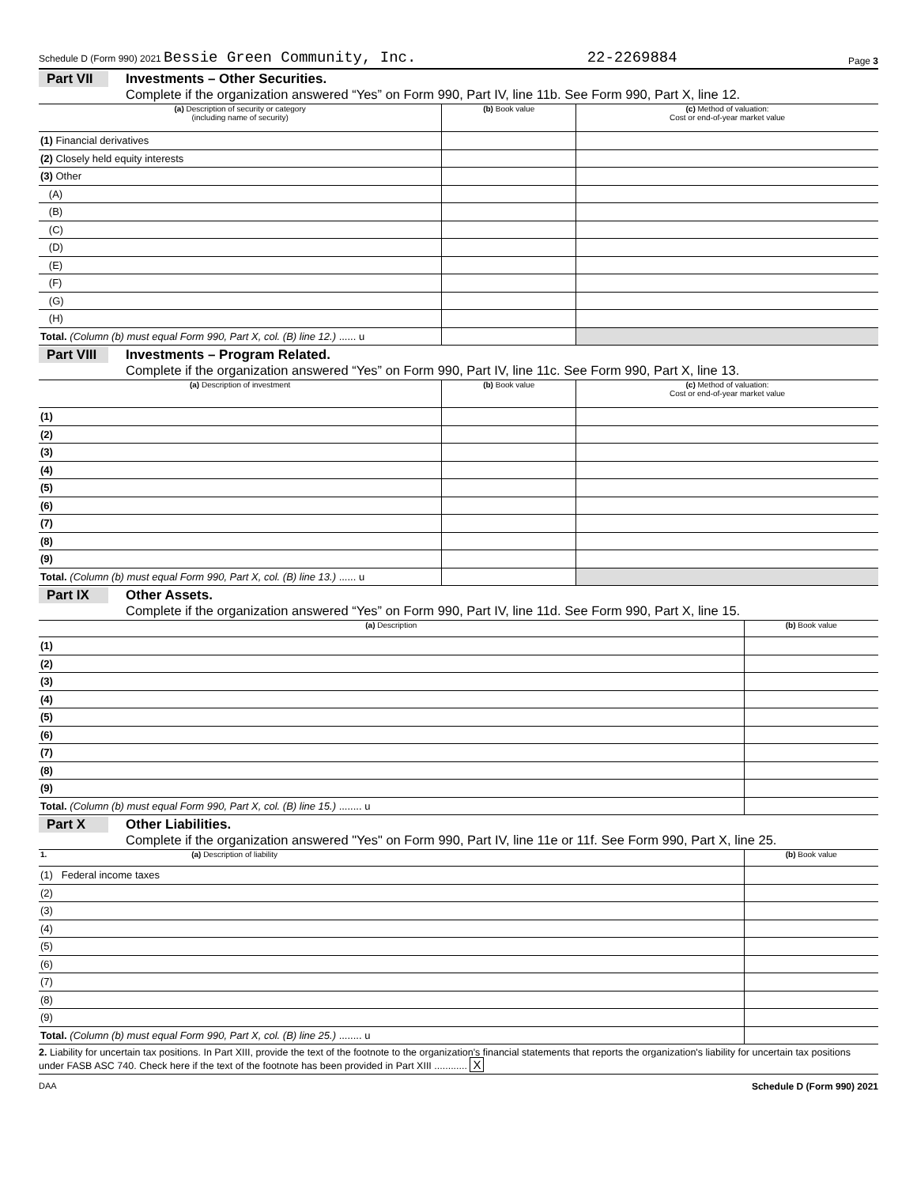Schedule D (Form 990) 2021 Bessie Green Community, Inc. 22-2269884 Page 3
Part VII Investments – Other Securities.
Complete if the organization answered “Yes” on Form 990, Part IV, line 11b. See Form 990, Part X, line 12.
| (a) Description of security or category (including name of security) | (b) Book value | (c) Method of valuation: Cost or end-of-year market value |
| --- | --- | --- |
| (1) Financial derivatives | | |
| (2) Closely held equity interests | | |
| (3) Other | | |
| (A) | | |
| (B) | | |
| (C) | | |
| (D) | | |
| (E) | | |
| (F) | | |
| (G) | | |
| (H) | | |
| Total. (Column (b) must equal Form 990, Part X, col. (B) line 12.) ...... u | | |
Part VIII Investments – Program Related.
Complete if the organization answered “Yes” on Form 990, Part IV, line 11c. See Form 990, Part X, line 13.
| (a) Description of investment | (b) Book value | (c) Method of valuation: Cost or end-of-year market value |
| --- | --- | --- |
| (1) | | |
| (2) | | |
| (3) | | |
| (4) | | |
| (5) | | |
| (6) | | |
| (7) | | |
| (8) | | |
| (9) | | |
| Total. (Column (b) must equal Form 990, Part X, col. (B) line 13.) ...... u | | |
Part IX Other Assets.
Complete if the organization answered “Yes” on Form 990, Part IV, line 11d. See Form 990, Part X, line 15.
| (a) Description | (b) Book value |
| --- | --- |
| (1) | |
| (2) | |
| (3) | |
| (4) | |
| (5) | |
| (6) | |
| (7) | |
| (8) | |
| (9) | |
| Total. (Column (b) must equal Form 990, Part X, col. (B) line 15.) ........ u | |
Part X Other Liabilities.
Complete if the organization answered "Yes" on Form 990, Part IV, line 11e or 11f. See Form 990, Part X, line 25.
| 1. (a) Description of liability | (b) Book value |
| --- | --- |
| (1) Federal income taxes | |
| (2) | |
| (3) | |
| (4) | |
| (5) | |
| (6) | |
| (7) | |
| (8) | |
| (9) | |
| Total. (Column (b) must equal Form 990, Part X, col. (B) line 25.) ........ u | |
2. Liability for uncertain tax positions. In Part XIII, provide the text of the footnote to the organization's financial statements that reports the organization's liability for uncertain tax positions under FASB ASC 740. Check here if the text of the footnote has been provided in Part XIII ............ X
DAA Schedule D (Form 990) 2021